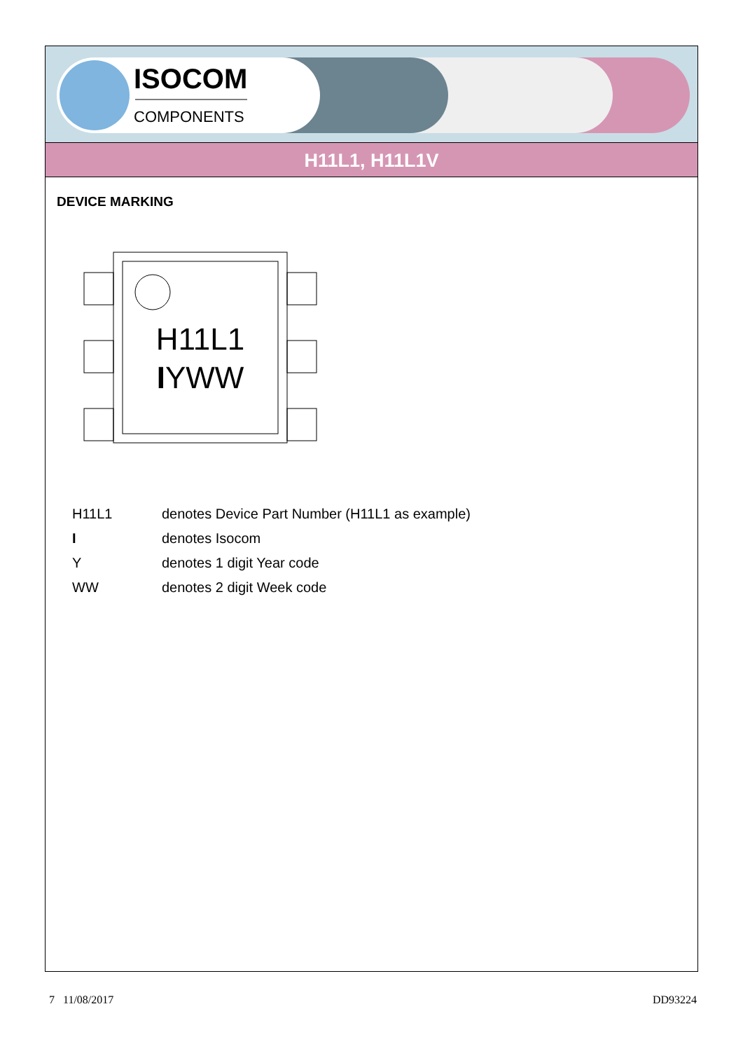ISOCOM
COMPONENTS
H11L1, H11L1V
DEVICE MARKING
H11L1
IYWW
| H11L1 | denotes Device Part Number (H11L1 as example) |
| I | denotes Isocom |
| Y | denotes 1 digit Year code |
| WW | denotes 2 digit Week code |
7 11/08/2017 DD93224